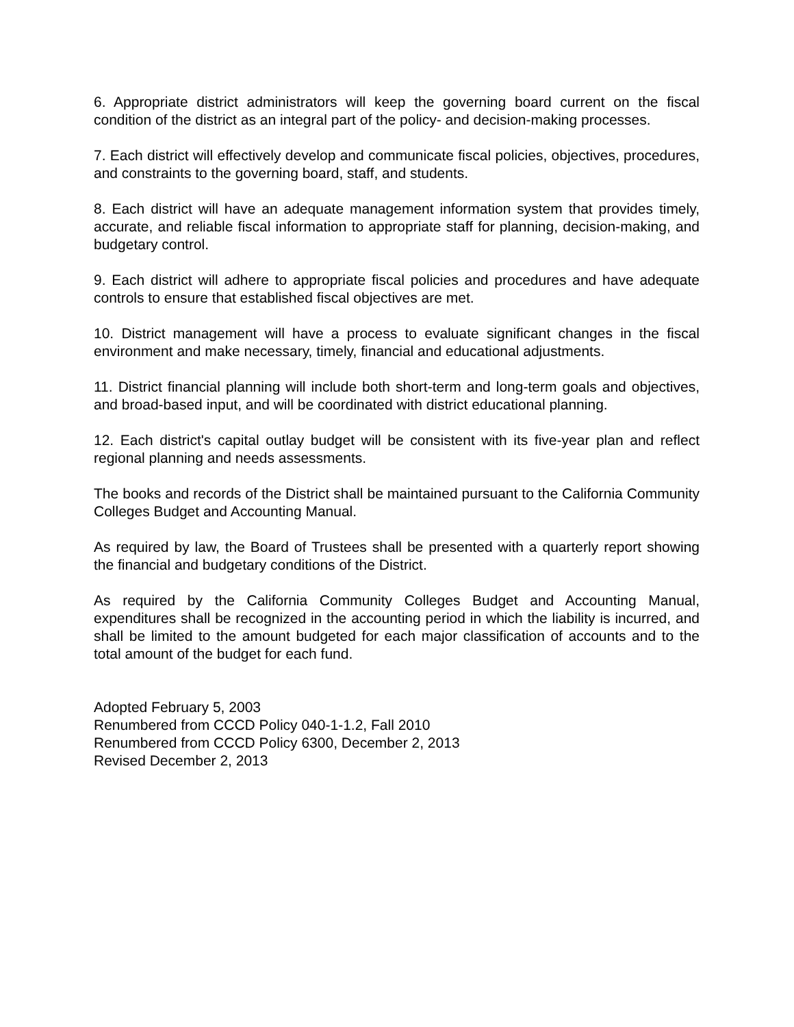6. Appropriate district administrators will keep the governing board current on the fiscal condition of the district as an integral part of the policy- and decision-making processes.
7. Each district will effectively develop and communicate fiscal policies, objectives, procedures, and constraints to the governing board, staff, and students.
8. Each district will have an adequate management information system that provides timely, accurate, and reliable fiscal information to appropriate staff for planning, decision-making, and budgetary control.
9. Each district will adhere to appropriate fiscal policies and procedures and have adequate controls to ensure that established fiscal objectives are met.
10. District management will have a process to evaluate significant changes in the fiscal environment and make necessary, timely, financial and educational adjustments.
11. District financial planning will include both short-term and long-term goals and objectives, and broad-based input, and will be coordinated with district educational planning.
12. Each district's capital outlay budget will be consistent with its five-year plan and reflect regional planning and needs assessments.
The books and records of the District shall be maintained pursuant to the California Community Colleges Budget and Accounting Manual.
As required by law, the Board of Trustees shall be presented with a quarterly report showing the financial and budgetary conditions of the District.
As required by the California Community Colleges Budget and Accounting Manual, expenditures shall be recognized in the accounting period in which the liability is incurred, and shall be limited to the amount budgeted for each major classification of accounts and to the total amount of the budget for each fund.
Adopted February 5, 2003
Renumbered from CCCD Policy 040-1-1.2, Fall 2010
Renumbered from CCCD Policy 6300, December 2, 2013
Revised December 2, 2013